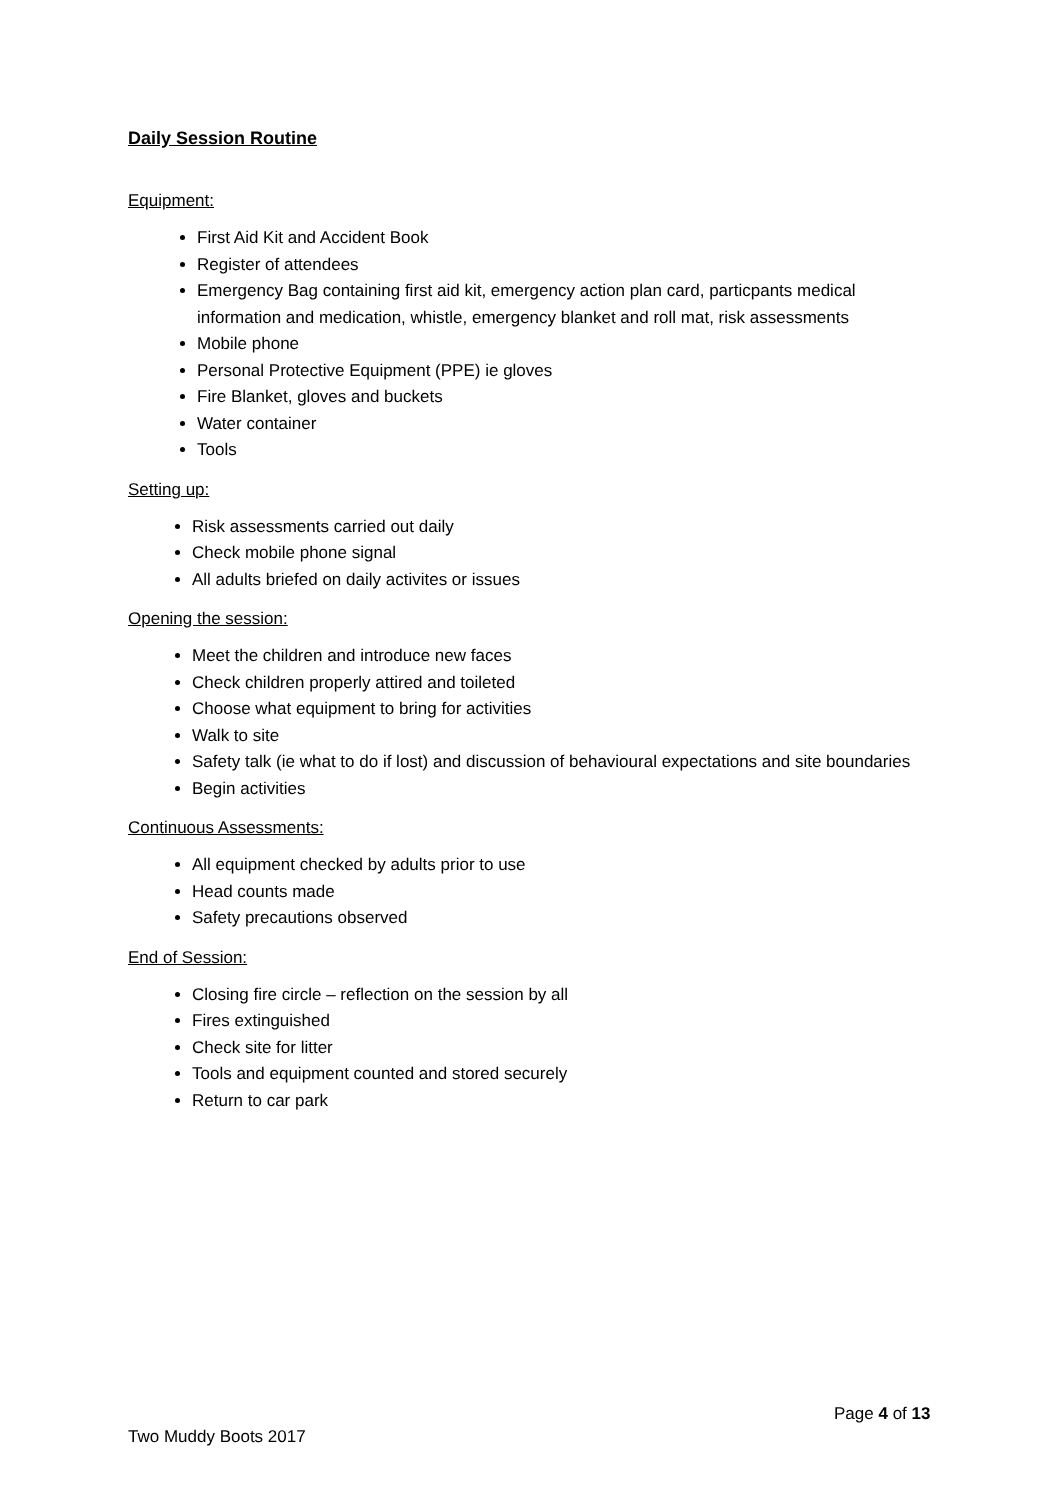Daily Session Routine
Equipment:
First Aid Kit and Accident Book
Register of attendees
Emergency Bag containing first aid kit, emergency action plan card, particpants medical information and medication, whistle, emergency blanket and roll mat, risk assessments
Mobile phone
Personal Protective Equipment (PPE) ie gloves
Fire Blanket, gloves and buckets
Water container
Tools
Setting up:
Risk assessments carried out daily
Check mobile phone signal
All adults briefed on daily activites or issues
Opening the session:
Meet the children and introduce new faces
Check children properly attired and toileted
Choose what equipment to bring for activities
Walk to site
Safety talk (ie what to do if lost) and discussion of behavioural expectations and site boundaries
Begin activities
Continuous Assessments:
All equipment checked by adults prior to use
Head counts made
Safety precautions observed
End of Session:
Closing fire circle – reflection on the session by all
Fires extinguished
Check site for litter
Tools and equipment counted and stored securely
Return to car park
Page 4 of 13
Two Muddy Boots 2017